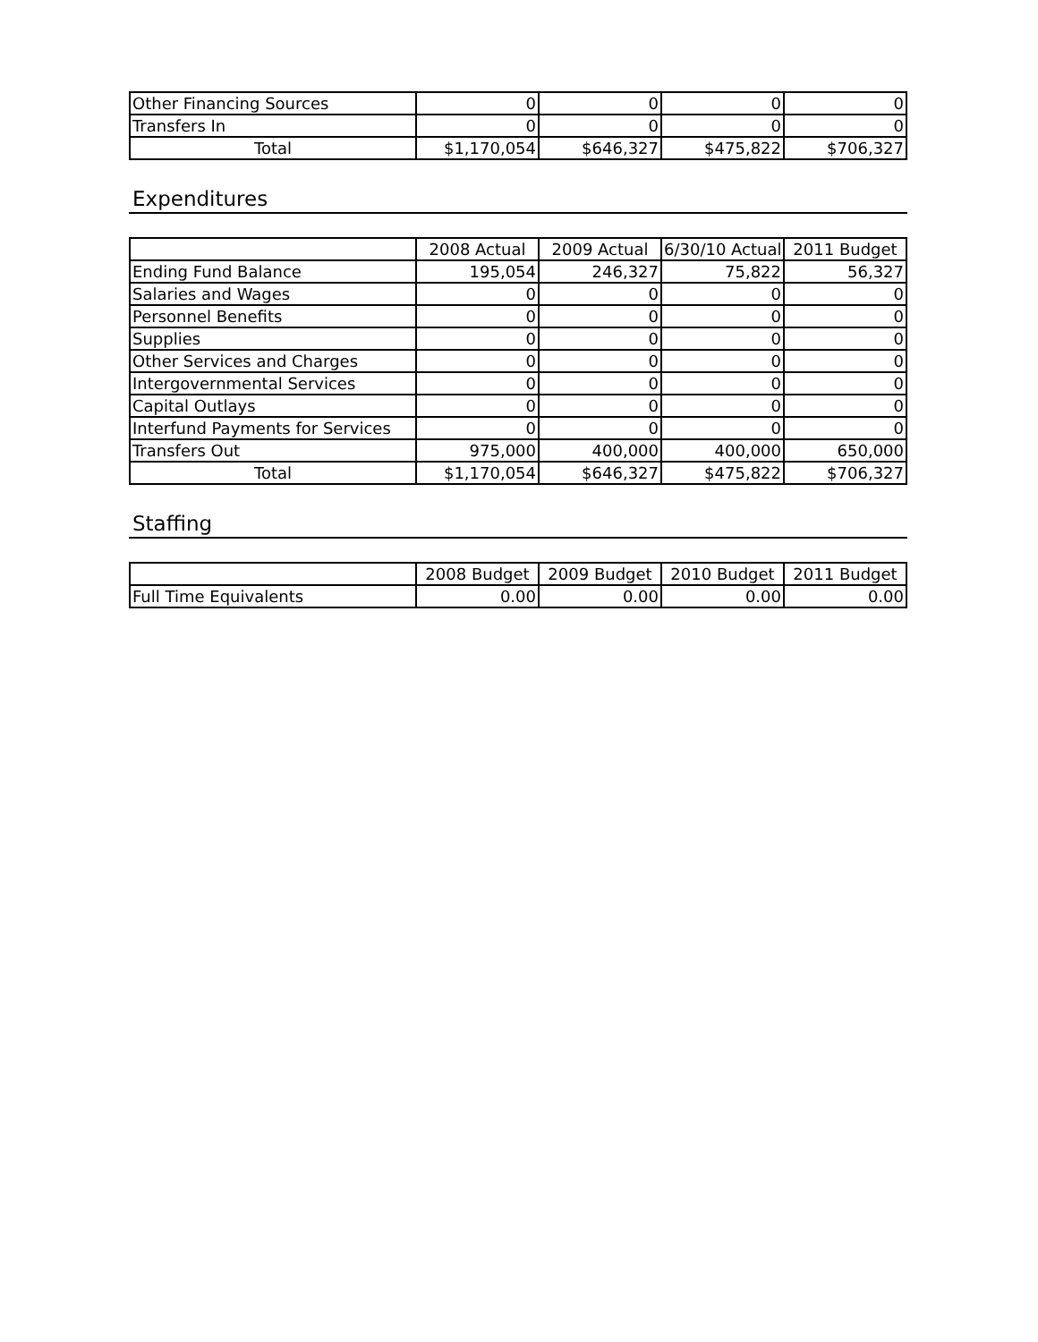| Other Financing Sources | 0 | 0 | 0 | 0 |
| Transfers In | 0 | 0 | 0 | 0 |
| Total | $1,170,054 | $646,327 | $475,822 | $706,327 |
Expenditures
| | 2008 Actual | 2009 Actual | 6/30/10 Actual | 2011 Budget |
| --- | --- | --- | --- | --- |
| Ending Fund Balance | 195,054 | 246,327 | 75,822 | 56,327 |
| Salaries and Wages | 0 | 0 | 0 | 0 |
| Personnel Benefits | 0 | 0 | 0 | 0 |
| Supplies | 0 | 0 | 0 | 0 |
| Other Services and Charges | 0 | 0 | 0 | 0 |
| Intergovernmental Services | 0 | 0 | 0 | 0 |
| Capital Outlays | 0 | 0 | 0 | 0 |
| Interfund Payments for Services | 0 | 0 | 0 | 0 |
| Transfers Out | 975,000 | 400,000 | 400,000 | 650,000 |
| Total | $1,170,054 | $646,327 | $475,822 | $706,327 |
Staffing
| | 2008 Budget | 2009 Budget | 2010 Budget | 2011 Budget |
| --- | --- | --- | --- | --- |
| Full Time Equivalents | 0.00 | 0.00 | 0.00 | 0.00 |